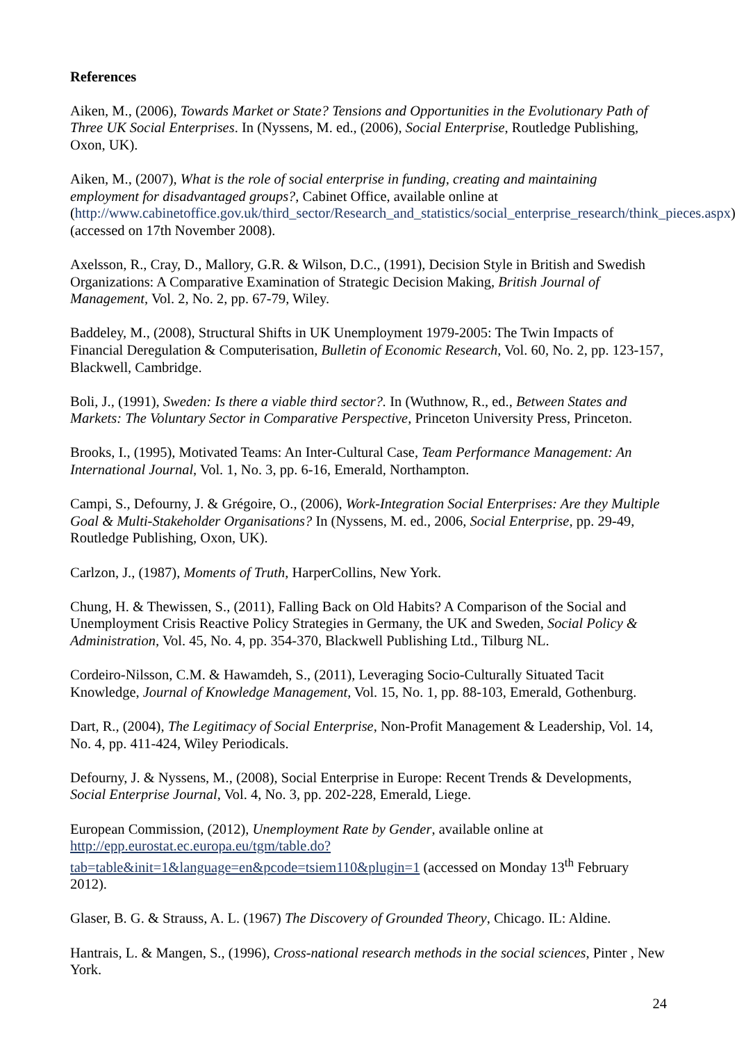References
Aiken, M., (2006), Towards Market or State? Tensions and Opportunities in the Evolutionary Path of Three UK Social Enterprises. In (Nyssens, M. ed., (2006), Social Enterprise, Routledge Publishing, Oxon, UK).
Aiken, M., (2007), What is the role of social enterprise in funding, creating and maintaining employment for disadvantaged groups?, Cabinet Office, available online at (http://www.cabinetoffice.gov.uk/third_sector/Research_and_statistics/social_enterprise_research/think_pieces.aspx) (accessed on 17th November 2008).
Axelsson, R., Cray, D., Mallory, G.R. & Wilson, D.C., (1991), Decision Style in British and Swedish Organizations: A Comparative Examination of Strategic Decision Making, British Journal of Management, Vol. 2, No. 2, pp. 67-79, Wiley.
Baddeley, M., (2008), Structural Shifts in UK Unemployment 1979-2005: The Twin Impacts of Financial Deregulation & Computerisation, Bulletin of Economic Research, Vol. 60, No. 2, pp. 123-157, Blackwell, Cambridge.
Boli, J., (1991), Sweden: Is there a viable third sector?. In (Wuthnow, R., ed., Between States and Markets: The Voluntary Sector in Comparative Perspective, Princeton University Press, Princeton.
Brooks, I., (1995), Motivated Teams: An Inter-Cultural Case, Team Performance Management: An International Journal, Vol. 1, No. 3, pp. 6-16, Emerald, Northampton.
Campi, S., Defourny, J. & Grégoire, O., (2006), Work-Integration Social Enterprises: Are they Multiple Goal & Multi-Stakeholder Organisations? In (Nyssens, M. ed., 2006, Social Enterprise, pp. 29-49, Routledge Publishing, Oxon, UK).
Carlzon, J., (1987), Moments of Truth, HarperCollins, New York.
Chung, H. & Thewissen, S., (2011), Falling Back on Old Habits? A Comparison of the Social and Unemployment Crisis Reactive Policy Strategies in Germany, the UK and Sweden, Social Policy & Administration, Vol. 45, No. 4, pp. 354-370, Blackwell Publishing Ltd., Tilburg NL.
Cordeiro-Nilsson, C.M. & Hawamdeh, S., (2011), Leveraging Socio-Culturally Situated Tacit Knowledge, Journal of Knowledge Management, Vol. 15, No. 1, pp. 88-103, Emerald, Gothenburg.
Dart, R., (2004), The Legitimacy of Social Enterprise, Non-Profit Management & Leadership, Vol. 14, No. 4, pp. 411-424, Wiley Periodicals.
Defourny, J. & Nyssens, M., (2008), Social Enterprise in Europe: Recent Trends & Developments, Social Enterprise Journal, Vol. 4, No. 3, pp. 202-228, Emerald, Liege.
European Commission, (2012), Unemployment Rate by Gender, available online at http://epp.eurostat.ec.europa.eu/tgm/table.do?tab=table&init=1&language=en&pcode=tsiem110&plugin=1 (accessed on Monday 13<sup>th</sup> February 2012).
Glaser, B. G. & Strauss, A. L. (1967) The Discovery of Grounded Theory, Chicago. IL: Aldine.
Hantrais, L. & Mangen, S., (1996), Cross-national research methods in the social sciences, Pinter , New York.
24